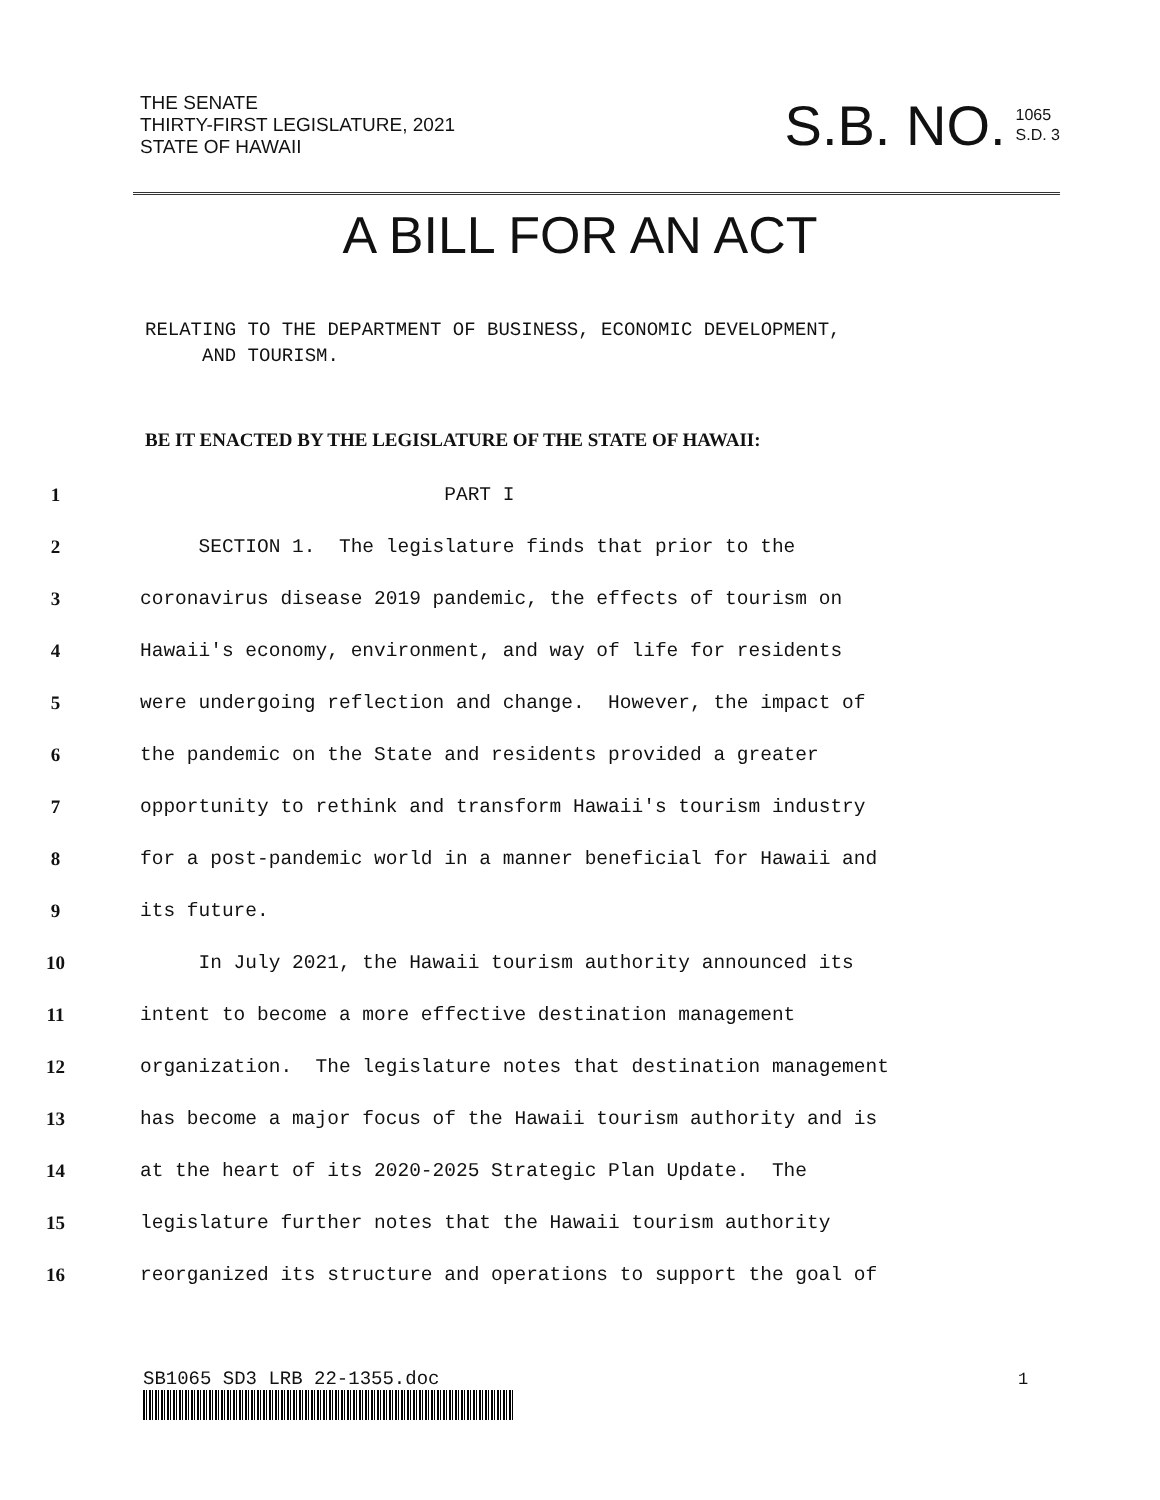THE SENATE
THIRTY-FIRST LEGISLATURE, 2021
STATE OF HAWAII
S.B. NO. 1065
S.D. 3
A BILL FOR AN ACT
RELATING TO THE DEPARTMENT OF BUSINESS, ECONOMIC DEVELOPMENT,
AND TOURISM.
BE IT ENACTED BY THE LEGISLATURE OF THE STATE OF HAWAII:
1 PART I
2 SECTION 1. The legislature finds that prior to the
3 coronavirus disease 2019 pandemic, the effects of tourism on
4 Hawaii's economy, environment, and way of life for residents
5 were undergoing reflection and change. However, the impact of
6 the pandemic on the State and residents provided a greater
7 opportunity to rethink and transform Hawaii's tourism industry
8 for a post-pandemic world in a manner beneficial for Hawaii and
9 its future.
10 In July 2021, the Hawaii tourism authority announced its
11 intent to become a more effective destination management
12 organization. The legislature notes that destination management
13 has become a major focus of the Hawaii tourism authority and is
14 at the heart of its 2020-2025 Strategic Plan Update. The
15 legislature further notes that the Hawaii tourism authority
16 reorganized its structure and operations to support the goal of
SB1065 SD3 LRB 22-1355.doc 1